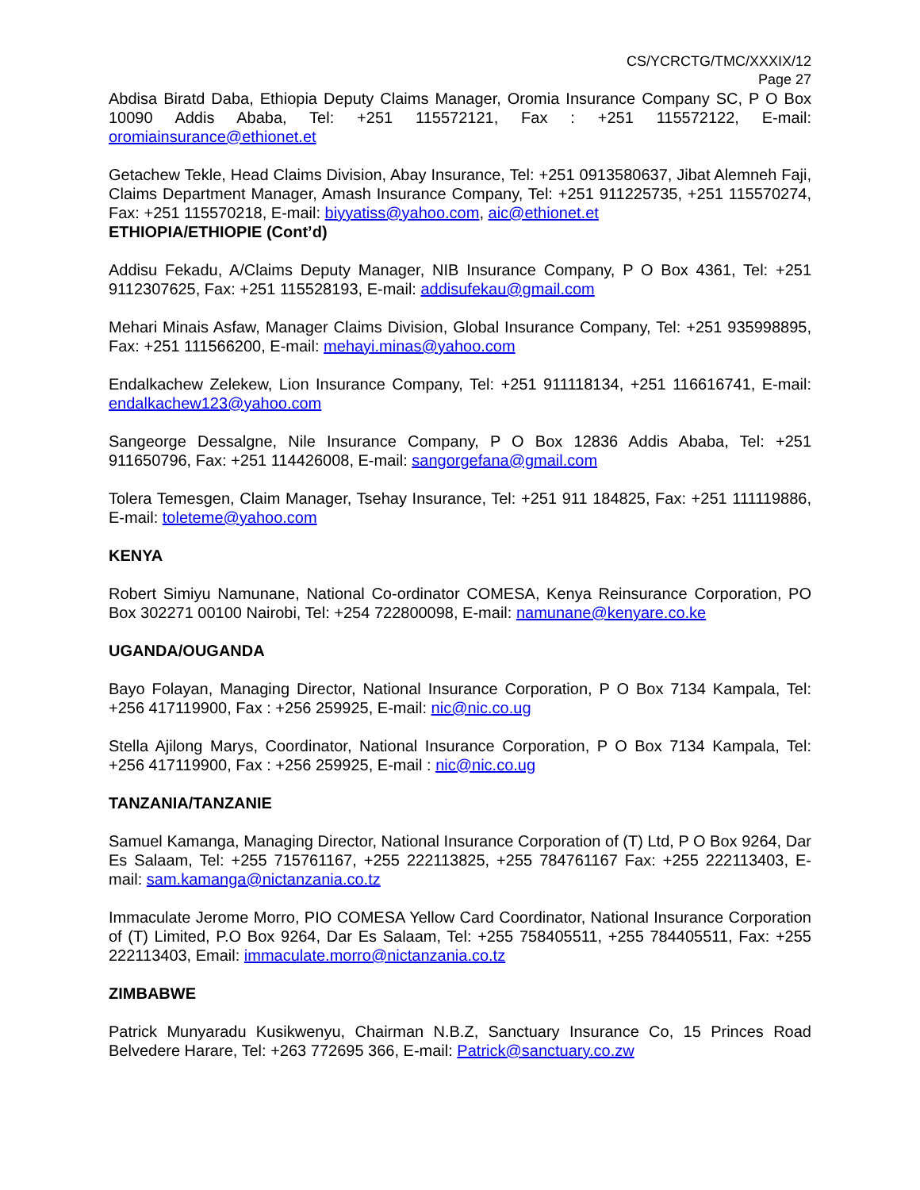CS/YCRCTG/TMC/XXXIX/12
Page 27
Abdisa Biratd Daba, Ethiopia Deputy Claims Manager, Oromia Insurance Company SC, P O Box 10090 Addis Ababa, Tel: +251 115572121, Fax : +251 115572122, E-mail: oromiainsurance@ethionet.et
Getachew Tekle, Head Claims Division, Abay Insurance, Tel: +251 0913580637, Jibat Alemneh Faji, Claims Department Manager, Amash Insurance Company, Tel: +251 911225735, +251 115570274, Fax: +251 115570218, E-mail: biyyatiss@yahoo.com, aic@ethionet.et
ETHIOPIA/ETHIOPIE (Cont’d)
Addisu Fekadu, A/Claims Deputy Manager, NIB Insurance Company, P O Box 4361, Tel: +251 9112307625, Fax: +251 115528193, E-mail: addisufekau@gmail.com
Mehari Minais Asfaw, Manager Claims Division, Global Insurance Company, Tel: +251 935998895, Fax: +251 111566200, E-mail: mehayi.minas@yahoo.com
Endalkachew Zelekew, Lion Insurance Company, Tel: +251 911118134, +251 116616741, E-mail: endalkachew123@yahoo.com
Sangeorge Dessalgne, Nile Insurance Company, P O Box 12836 Addis Ababa, Tel: +251 911650796, Fax: +251 114426008, E-mail: sangorgefana@gmail.com
Tolera Temesgen, Claim Manager, Tsehay Insurance, Tel: +251 911 184825, Fax: +251 111119886, E-mail: toleteme@yahoo.com
KENYA
Robert Simiyu Namunane, National Co-ordinator COMESA, Kenya Reinsurance Corporation, PO Box 302271 00100 Nairobi, Tel: +254 722800098, E-mail: namunane@kenyare.co.ke
UGANDA/OUGANDA
Bayo Folayan, Managing Director, National Insurance Corporation, P O Box 7134 Kampala, Tel: +256 417119900, Fax : +256 259925, E-mail: nic@nic.co.ug
Stella Ajilong Marys, Coordinator, National Insurance Corporation, P O Box 7134 Kampala, Tel: +256 417119900, Fax : +256 259925, E-mail : nic@nic.co.ug
TANZANIA/TANZANIE
Samuel Kamanga, Managing Director, National Insurance Corporation of (T) Ltd, P O Box 9264, Dar Es Salaam, Tel: +255 715761167, +255 222113825, +255 784761167 Fax: +255 222113403, E-mail: sam.kamanga@nictanzania.co.tz
Immaculate Jerome Morro, PIO COMESA Yellow Card Coordinator, National Insurance Corporation of (T) Limited, P.O Box 9264, Dar Es Salaam, Tel: +255 758405511, +255 784405511, Fax: +255 222113403, Email: immaculate.morro@nictanzania.co.tz
ZIMBABWE
Patrick Munyaradu Kusikwenyu, Chairman N.B.Z, Sanctuary Insurance Co, 15 Princes Road Belvedere Harare, Tel: +263 772695 366, E-mail: Patrick@sanctuary.co.zw